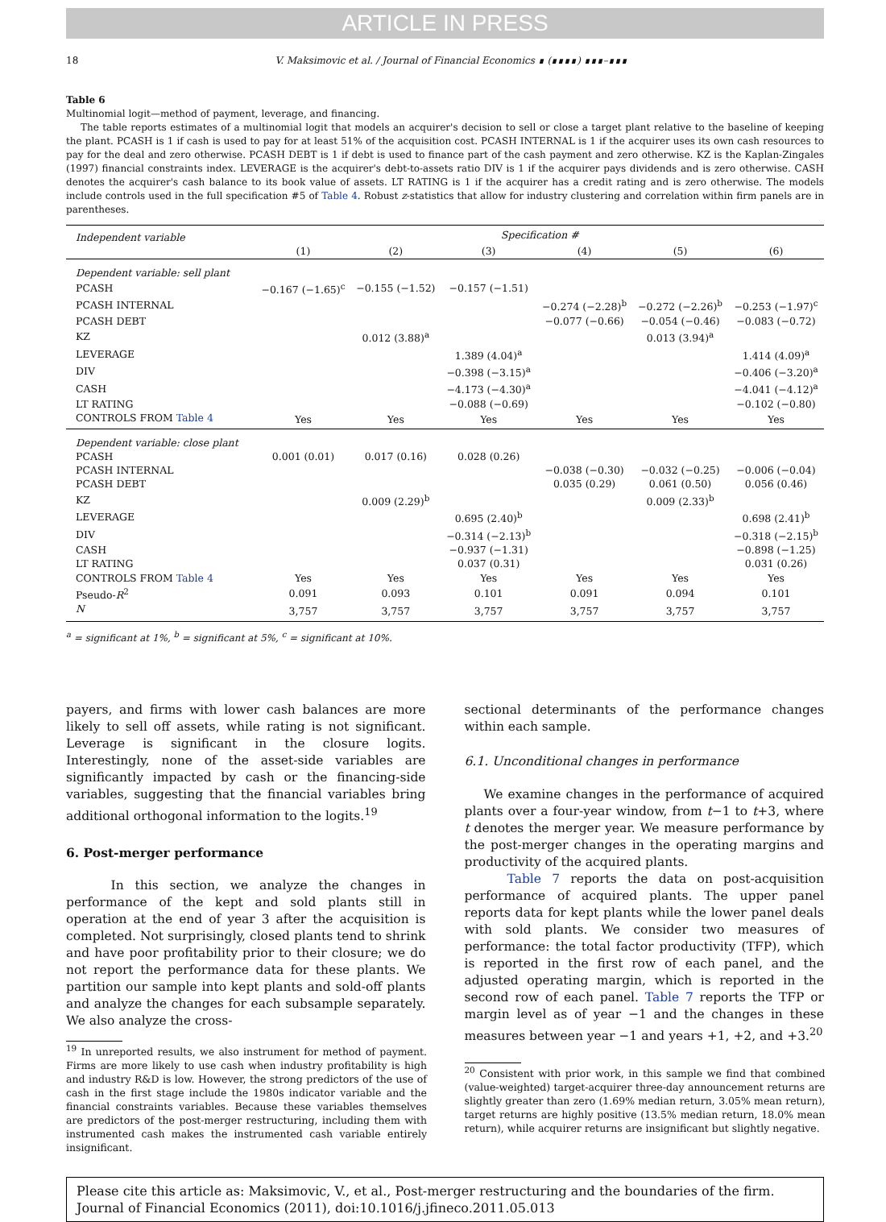ARTICLE IN PRESS
18 V. Maksimovic et al. / Journal of Financial Economics ∎ (∎∎∎∎) ∎∎∎–∎∎∎
Table 6
Multinomial logit—method of payment, leverage, and financing.
The table reports estimates of a multinomial logit that models an acquirer's decision to sell or close a target plant relative to the baseline of keeping the plant. PCASH is 1 if cash is used to pay for at least 51% of the acquisition cost. PCASH INTERNAL is 1 if the acquirer uses its own cash resources to pay for the deal and zero otherwise. PCASH DEBT is 1 if debt is used to finance part of the cash payment and zero otherwise. KZ is the Kaplan-Zingales (1997) financial constraints index. LEVERAGE is the acquirer's debt-to-assets ratio DIV is 1 if the acquirer pays dividends and is zero otherwise. CASH denotes the acquirer's cash balance to its book value of assets. LT RATING is 1 if the acquirer has a credit rating and is zero otherwise. The models include controls used in the full specification #5 of Table 4. Robust z-statistics that allow for industry clustering and correlation within firm panels are in parentheses.
| Independent variable | Specification # | | | | | |
| --- | --- | --- | --- | --- | --- | --- |
| | (1) | (2) | (3) | (4) | (5) | (6) |
| Dependent variable: sell plant | | | | | | |
| PCASH | −0.167 (−1.65)<sup>c</sup> | −0.155 (−1.52) | −0.157 (−1.51) | | | |
| PCASH INTERNAL | | | | −0.274 (−2.28)<sup>b</sup> | −0.272 (−2.26)<sup>b</sup> | −0.253 (−1.97)<sup>c</sup> |
| PCASH DEBT | | | | −0.077 (−0.66) | −0.054 (−0.46) | −0.083 (−0.72) |
| KZ | | 0.012 (3.88)<sup>a</sup> | | | 0.013 (3.94)<sup>a</sup> | |
| LEVERAGE | | | 1.389 (4.04)<sup>a</sup> | | | 1.414 (4.09)<sup>a</sup> |
| DIV | | | −0.398 (−3.15)<sup>a</sup> | | | −0.406 (−3.20)<sup>a</sup> |
| CASH | | | −4.173 (−4.30)<sup>a</sup> | | | −4.041 (−4.12)<sup>a</sup> |
| LT RATING | | | −0.088 (−0.69) | | | −0.102 (−0.80) |
| CONTROLS FROM Table 4 | Yes | Yes | Yes | Yes | Yes | Yes |
| Dependent variable: close plant | | | | | | |
| PCASH | 0.001 (0.01) | 0.017 (0.16) | 0.028 (0.26) | | | |
| PCASH INTERNAL | | | | −0.038 (−0.30) | −0.032 (−0.25) | −0.006 (−0.04) |
| PCASH DEBT | | | | 0.035 (0.29) | 0.061 (0.50) | 0.056 (0.46) |
| KZ | | 0.009 (2.29)<sup>b</sup> | | | 0.009 (2.33)<sup>b</sup> | |
| LEVERAGE | | | 0.695 (2.40)<sup>b</sup> | | | 0.698 (2.41)<sup>b</sup> |
| DIV | | | −0.314 (−2.13)<sup>b</sup> | | | −0.318 (−2.15)<sup>b</sup> |
| CASH | | | −0.937 (−1.31) | | | −0.898 (−1.25) |
| LT RATING | | | 0.037 (0.31) | | | 0.031 (0.26) |
| CONTROLS FROM Table 4 | Yes | Yes | Yes | Yes | Yes | Yes |
| Pseudo- R<sup>2</sup> | 0.091 | 0.093 | 0.101 | 0.091 | 0.094 | 0.101 |
| N | 3,757 | 3,757 | 3,757 | 3,757 | 3,757 | 3,757 |
<sup>a</sup> = significant at 1%, <sup>b</sup> = significant at 5%, <sup>c</sup> = significant at 10%.
payers, and firms with lower cash balances are more likely to sell off assets, while rating is not significant. Leverage is significant in the closure logits. Interestingly, none of the asset-side variables are significantly impacted by cash or the financing-side variables, suggesting that the financial variables bring additional orthogonal information to the logits.<sup>19</sup>
6. Post-merger performance
In this section, we analyze the changes in performance of the kept and sold plants still in operation at the end of year 3 after the acquisition is completed. Not surprisingly, closed plants tend to shrink and have poor profitability prior to their closure; we do not report the performance data for these plants. We partition our sample into kept plants and sold-off plants and analyze the changes for each subsample separately. We also analyze the cross-
<sup>19</sup> In unreported results, we also instrument for method of payment. Firms are more likely to use cash when industry profitability is high and industry R&D is low. However, the strong predictors of the use of cash in the first stage include the 1980s indicator variable and the financial constraints variables. Because these variables themselves are predictors of the post-merger restructuring, including them with instrumented cash makes the instrumented cash variable entirely insignificant.
sectional determinants of the performance changes within each sample.
6.1. Unconditional changes in performance
We examine changes in the performance of acquired plants over a four-year window, from t−1 to t+3, where t denotes the merger year. We measure performance by the post-merger changes in the operating margins and productivity of the acquired plants.
Table 7 reports the data on post-acquisition performance of acquired plants. The upper panel reports data for kept plants while the lower panel deals with sold plants. We consider two measures of performance: the total factor productivity (TFP), which is reported in the first row of each panel, and the adjusted operating margin, which is reported in the second row of each panel. Table 7 reports the TFP or margin level as of year −1 and the changes in these measures between year −1 and years +1, +2, and +3.<sup>20</sup>
<sup>20</sup> Consistent with prior work, in this sample we find that combined (value-weighted) target-acquirer three-day announcement returns are slightly greater than zero (1.69% median return, 3.05% mean return), target returns are highly positive (13.5% median return, 18.0% mean return), while acquirer returns are insignificant but slightly negative.
Please cite this article as: Maksimovic, V., et al., Post-merger restructuring and the boundaries of the firm. Journal of Financial Economics (2011), doi:10.1016/j.jfineco.2011.05.013